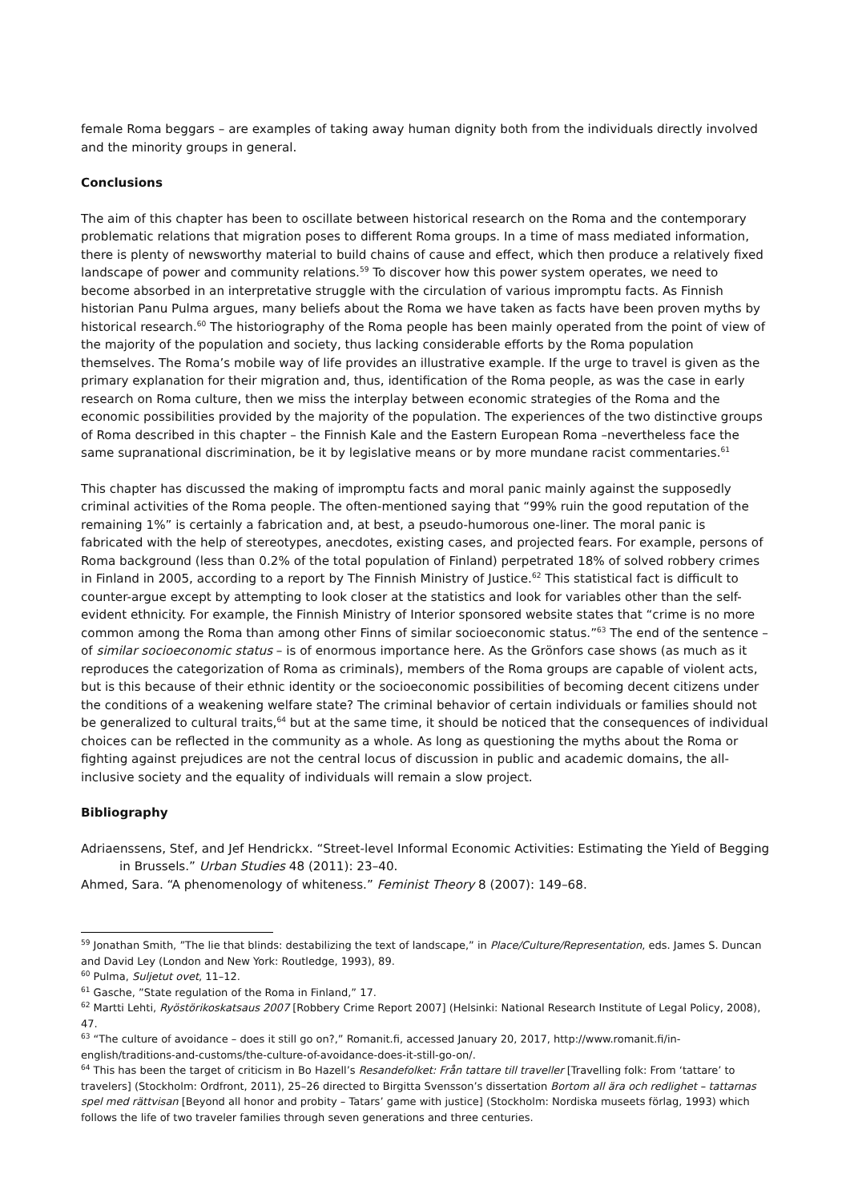female Roma beggars – are examples of taking away human dignity both from the individuals directly involved and the minority groups in general.
Conclusions
The aim of this chapter has been to oscillate between historical research on the Roma and the contemporary problematic relations that migration poses to different Roma groups. In a time of mass mediated information, there is plenty of newsworthy material to build chains of cause and effect, which then produce a relatively fixed landscape of power and community relations.<sup>59</sup> To discover how this power system operates, we need to become absorbed in an interpretative struggle with the circulation of various impromptu facts. As Finnish historian Panu Pulma argues, many beliefs about the Roma we have taken as facts have been proven myths by historical research.<sup>60</sup> The historiography of the Roma people has been mainly operated from the point of view of the majority of the population and society, thus lacking considerable efforts by the Roma population themselves. The Roma’s mobile way of life provides an illustrative example. If the urge to travel is given as the primary explanation for their migration and, thus, identification of the Roma people, as was the case in early research on Roma culture, then we miss the interplay between economic strategies of the Roma and the economic possibilities provided by the majority of the population. The experiences of the two distinctive groups of Roma described in this chapter – the Finnish Kale and the Eastern European Roma –nevertheless face the same supranational discrimination, be it by legislative means or by more mundane racist commentaries.<sup>61</sup>
This chapter has discussed the making of impromptu facts and moral panic mainly against the supposedly criminal activities of the Roma people. The often-mentioned saying that “99% ruin the good reputation of the remaining 1%” is certainly a fabrication and, at best, a pseudo-humorous one-liner. The moral panic is fabricated with the help of stereotypes, anecdotes, existing cases, and projected fears. For example, persons of Roma background (less than 0.2% of the total population of Finland) perpetrated 18% of solved robbery crimes in Finland in 2005, according to a report by The Finnish Ministry of Justice.<sup>62</sup> This statistical fact is difficult to counter-argue except by attempting to look closer at the statistics and look for variables other than the self-evident ethnicity. For example, the Finnish Ministry of Interior sponsored website states that “crime is no more common among the Roma than among other Finns of similar socioeconomic status.”<sup>63</sup> The end of the sentence – of similar socioeconomic status – is of enormous importance here. As the Grönfors case shows (as much as it reproduces the categorization of Roma as criminals), members of the Roma groups are capable of violent acts, but is this because of their ethnic identity or the socioeconomic possibilities of becoming decent citizens under the conditions of a weakening welfare state? The criminal behavior of certain individuals or families should not be generalized to cultural traits,<sup>64</sup> but at the same time, it should be noticed that the consequences of individual choices can be reflected in the community as a whole. As long as questioning the myths about the Roma or fighting against prejudices are not the central locus of discussion in public and academic domains, the all-inclusive society and the equality of individuals will remain a slow project.
Bibliography
Adriaenssens, Stef, and Jef Hendrickx. “Street-level Informal Economic Activities: Estimating the Yield of Begging in Brussels.” Urban Studies 48 (2011): 23–40.
Ahmed, Sara. “A phenomenology of whiteness.” Feminist Theory 8 (2007): 149–68.
<sup>59</sup> Jonathan Smith, ”The lie that blinds: destabilizing the text of landscape,” in Place/Culture/Representation, eds. James S. Duncan and David Ley (London and New York: Routledge, 1993), 89.
<sup>60</sup> Pulma, Suljetut ovet, 11–12.
<sup>61</sup> Gasche, ”State regulation of the Roma in Finland,” 17.
<sup>62</sup> Martti Lehti, Ryöstörikoskatsaus 2007 [Robbery Crime Report 2007] (Helsinki: National Research Institute of Legal Policy, 2008), 47.
<sup>63</sup> “The culture of avoidance – does it still go on?,” Romanit.fi, accessed January 20, 2017, http://www.romanit.fi/in-english/traditions-and-customs/the-culture-of-avoidance-does-it-still-go-on/.
<sup>64</sup> This has been the target of criticism in Bo Hazell’s Resandefolket: Från tattare till traveller [Travelling folk: From ‘tattare’ to travelers] (Stockholm: Ordfront, 2011), 25–26 directed to Birgitta Svensson’s dissertation Bortom all ära och redlighet – tattarnas spel med rättvisan [Beyond all honor and probity – Tatars’ game with justice] (Stockholm: Nordiska museets förlag, 1993) which follows the life of two traveler families through seven generations and three centuries.